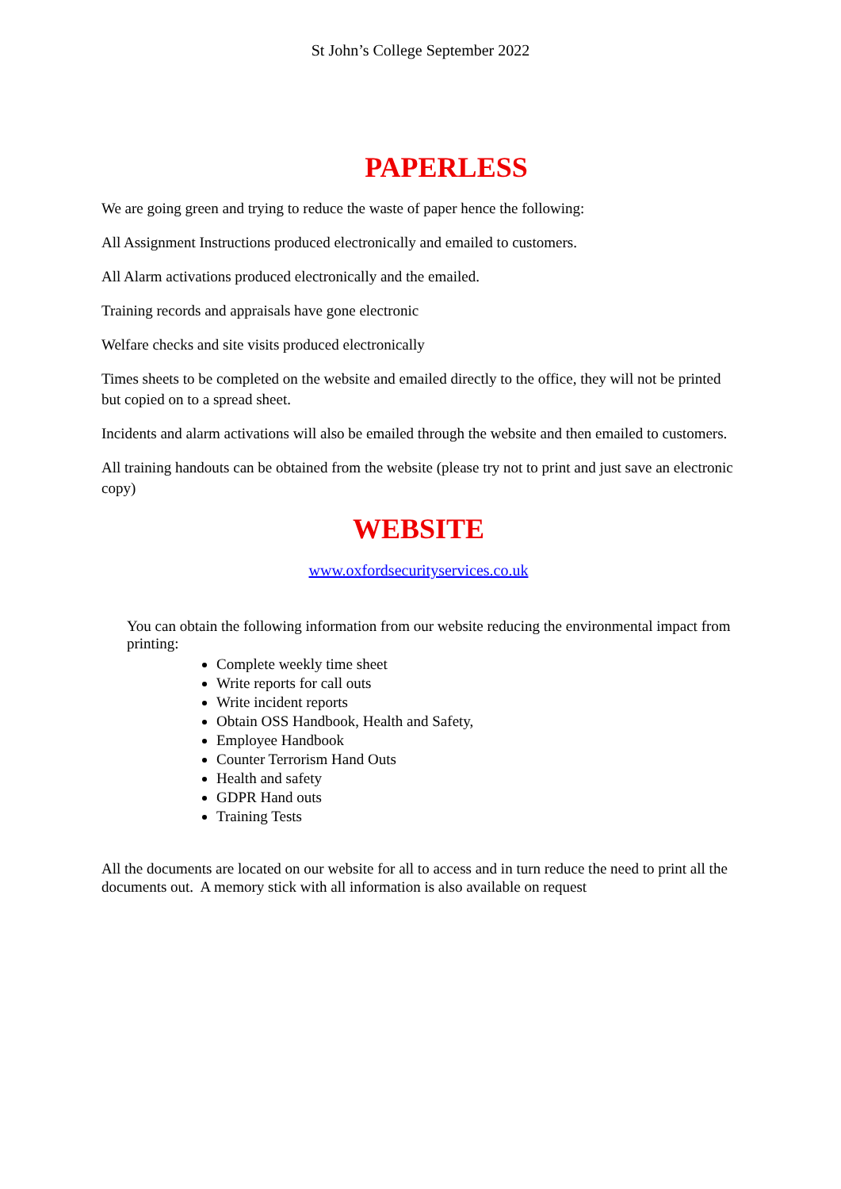St John’s College September 2022
PAPERLESS
We are going green and trying to reduce the waste of paper hence the following:
All Assignment Instructions produced electronically and emailed to customers.
All Alarm activations produced electronically and the emailed.
Training records and appraisals have gone electronic
Welfare checks and site visits produced electronically
Times sheets to be completed on the website and emailed directly to the office, they will not be printed but copied on to a spread sheet.
Incidents and alarm activations will also be emailed through the website and then emailed to customers.
All training handouts can be obtained from the website (please try not to print and just save an electronic copy)
WEBSITE
www.oxfordsecurityservices.co.uk
You can obtain the following information from our website reducing the environmental impact from printing:
Complete weekly time sheet
Write reports for call outs
Write incident reports
Obtain OSS Handbook, Health and Safety,
Employee Handbook
Counter Terrorism Hand Outs
Health and safety
GDPR Hand outs
Training Tests
All the documents are located on our website for all to access and in turn reduce the need to print all the documents out. A memory stick with all information is also available on request